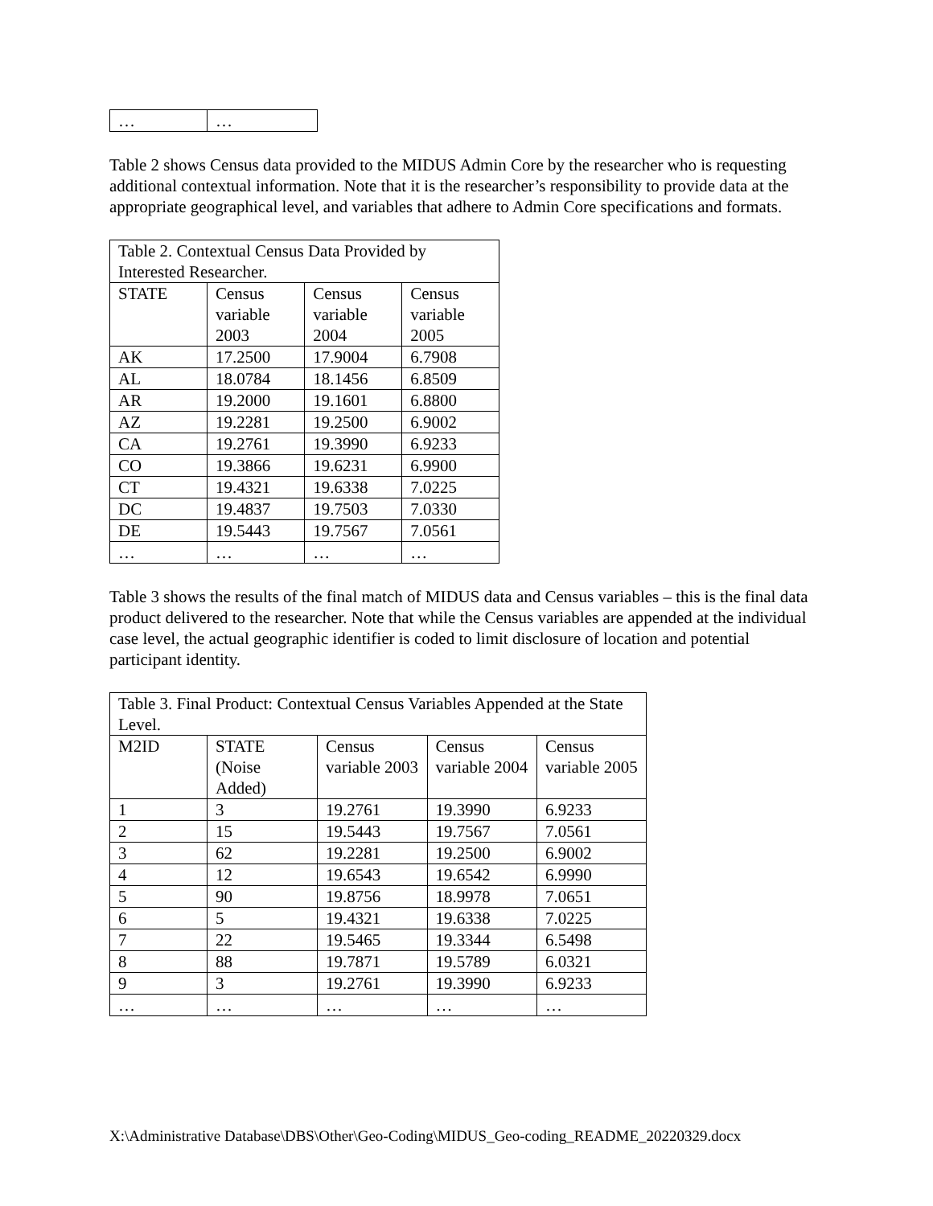| … | … |
Table 2 shows Census data provided to the MIDUS Admin Core by the researcher who is requesting additional contextual information. Note that it is the researcher’s responsibility to provide data at the appropriate geographical level, and variables that adhere to Admin Core specifications and formats.
| Table 2. Contextual Census Data Provided by Interested Researcher. | | | |
| --- | --- | --- | --- |
| STATE | Census variable 2003 | Census variable 2004 | Census variable 2005 |
| AK | 17.2500 | 17.9004 | 6.7908 |
| AL | 18.0784 | 18.1456 | 6.8509 |
| AR | 19.2000 | 19.1601 | 6.8800 |
| AZ | 19.2281 | 19.2500 | 6.9002 |
| CA | 19.2761 | 19.3990 | 6.9233 |
| CO | 19.3866 | 19.6231 | 6.9900 |
| CT | 19.4321 | 19.6338 | 7.0225 |
| DC | 19.4837 | 19.7503 | 7.0330 |
| DE | 19.5443 | 19.7567 | 7.0561 |
| … | … | … | … |
Table 3 shows the results of the final match of MIDUS data and Census variables – this is the final data product delivered to the researcher. Note that while the Census variables are appended at the individual case level, the actual geographic identifier is coded to limit disclosure of location and potential participant identity.
| Table 3. Final Product: Contextual Census Variables Appended at the State Level. | | | | |
| --- | --- | --- | --- | --- |
| M2ID | STATE (Noise Added) | Census variable 2003 | Census variable 2004 | Census variable 2005 |
| 1 | 3 | 19.2761 | 19.3990 | 6.9233 |
| 2 | 15 | 19.5443 | 19.7567 | 7.0561 |
| 3 | 62 | 19.2281 | 19.2500 | 6.9002 |
| 4 | 12 | 19.6543 | 19.6542 | 6.9990 |
| 5 | 90 | 19.8756 | 18.9978 | 7.0651 |
| 6 | 5 | 19.4321 | 19.6338 | 7.0225 |
| 7 | 22 | 19.5465 | 19.3344 | 6.5498 |
| 8 | 88 | 19.7871 | 19.5789 | 6.0321 |
| 9 | 3 | 19.2761 | 19.3990 | 6.9233 |
| … | … | … | … | … |
X:\Administrative Database\DBS\Other\Geo-Coding\MIDUS_Geo-coding_README_20220329.docx